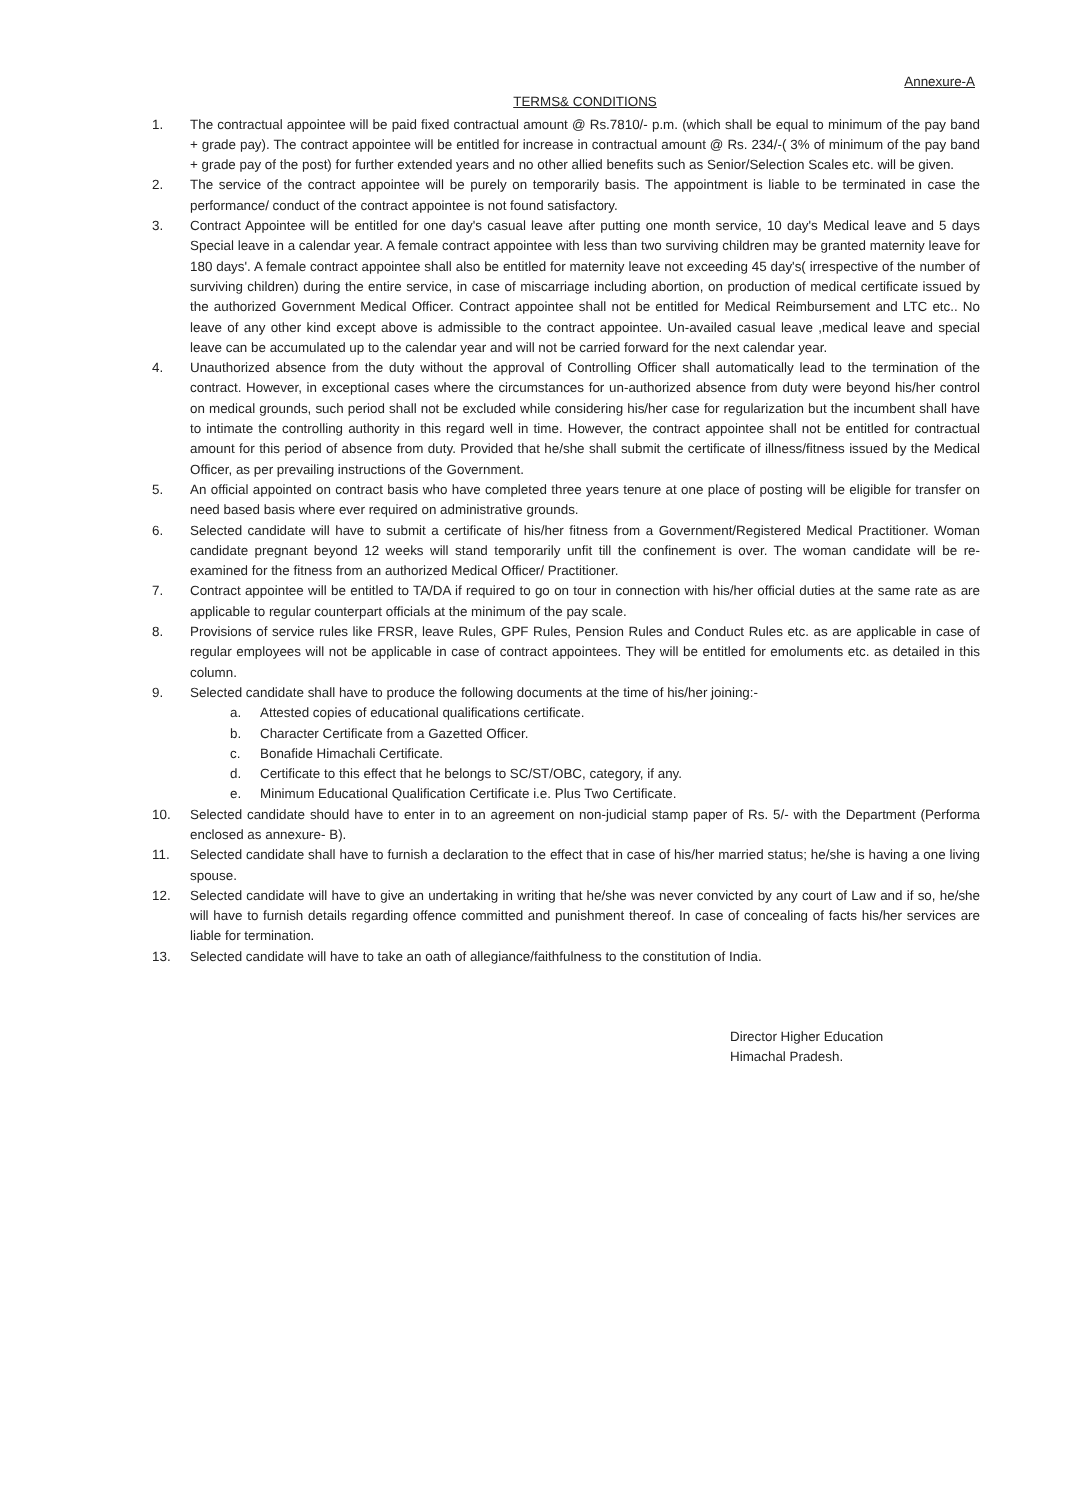Annexure-A
TERMS& CONDITIONS
1. The contractual appointee will be paid fixed contractual amount @ Rs.7810/- p.m. (which shall be equal to minimum of the pay band + grade pay). The contract appointee will be entitled for increase in contractual amount @ Rs. 234/-( 3% of minimum of the pay band + grade pay of the post) for further extended years and no other allied benefits such as Senior/Selection Scales etc. will be given.
2. The service of the contract appointee will be purely on temporarily basis. The appointment is liable to be terminated in case the performance/ conduct of the contract appointee is not found satisfactory.
3. Contract Appointee will be entitled for one day's casual leave after putting one month service, 10 day's Medical leave and 5 days Special leave in a calendar year. A female contract appointee with less than two surviving children may be granted maternity leave for 180 days'. A female contract appointee shall also be entitled for maternity leave not exceeding 45 day's( irrespective of the number of surviving children) during the entire service, in case of miscarriage including abortion, on production of medical certificate issued by the authorized Government Medical Officer. Contract appointee shall not be entitled for Medical Reimbursement and LTC etc.. No leave of any other kind except above is admissible to the contract appointee. Un-availed casual leave ,medical leave and special leave can be accumulated up to the calendar year and will not be carried forward for the next calendar year.
4. Unauthorized absence from the duty without the approval of Controlling Officer shall automatically lead to the termination of the contract. However, in exceptional cases where the circumstances for un-authorized absence from duty were beyond his/her control on medical grounds, such period shall not be excluded while considering his/her case for regularization but the incumbent shall have to intimate the controlling authority in this regard well in time. However, the contract appointee shall not be entitled for contractual amount for this period of absence from duty. Provided that he/she shall submit the certificate of illness/fitness issued by the Medical Officer, as per prevailing instructions of the Government.
5. An official appointed on contract basis who have completed three years tenure at one place of posting will be eligible for transfer on need based basis where ever required on administrative grounds.
6. Selected candidate will have to submit a certificate of his/her fitness from a Government/Registered Medical Practitioner. Woman candidate pregnant beyond 12 weeks will stand temporarily unfit till the confinement is over. The woman candidate will be re-examined for the fitness from an authorized Medical Officer/ Practitioner.
7. Contract appointee will be entitled to TA/DA if required to go on tour in connection with his/her official duties at the same rate as are applicable to regular counterpart officials at the minimum of the pay scale.
8. Provisions of service rules like FRSR, leave Rules, GPF Rules, Pension Rules and Conduct Rules etc. as are applicable in case of regular employees will not be applicable in case of contract appointees. They will be entitled for emoluments etc. as detailed in this column.
9. Selected candidate shall have to produce the following documents at the time of his/her joining:-
a. Attested copies of educational qualifications certificate.
b. Character Certificate from a Gazetted Officer.
c. Bonafide Himachali Certificate.
d. Certificate to this effect that he belongs to SC/ST/OBC, category, if any.
e. Minimum Educational Qualification Certificate i.e. Plus Two Certificate.
10. Selected candidate should have to enter in to an agreement on non-judicial stamp paper of Rs. 5/- with the Department (Performa enclosed as annexure- B).
11. Selected candidate shall have to furnish a declaration to the effect that in case of his/her married status; he/she is having a one living spouse.
12. Selected candidate will have to give an undertaking in writing that he/she was never convicted by any court of Law and if so, he/she will have to furnish details regarding offence committed and punishment thereof. In case of concealing of facts his/her services are liable for termination.
13. Selected candidate will have to take an oath of allegiance/faithfulness to the constitution of India.
Director Higher Education
Himachal Pradesh.